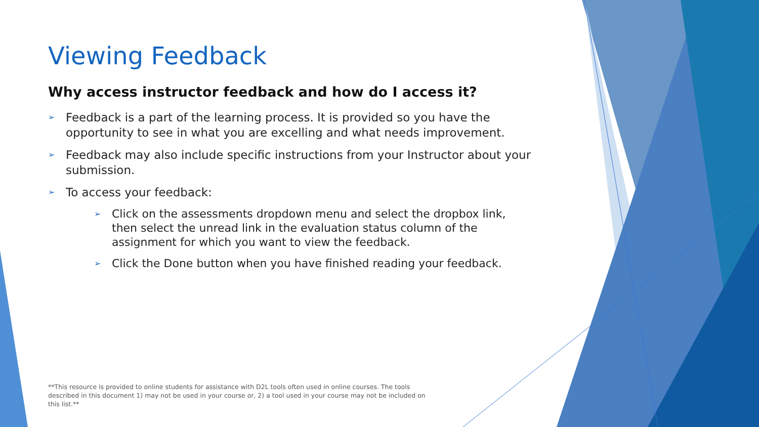Viewing Feedback
Why access instructor feedback and how do I access it?
➢ Feedback is a part of the learning process. It is provided so you have the opportunity to see in what you are excelling and what needs improvement.
➢ Feedback may also include specific instructions from your Instructor about your submission.
➢ To access your feedback:
➢ Click on the assessments dropdown menu and select the dropbox link, then select the unread link in the evaluation status column of the assignment for which you want to view the feedback.
➢ Click the Done button when you have finished reading your feedback.
**This resource is provided to online students for assistance with D2L tools often used in online courses. The tools described in this document 1) may not be used in your course or, 2) a tool used in your course may not be included on this list.**